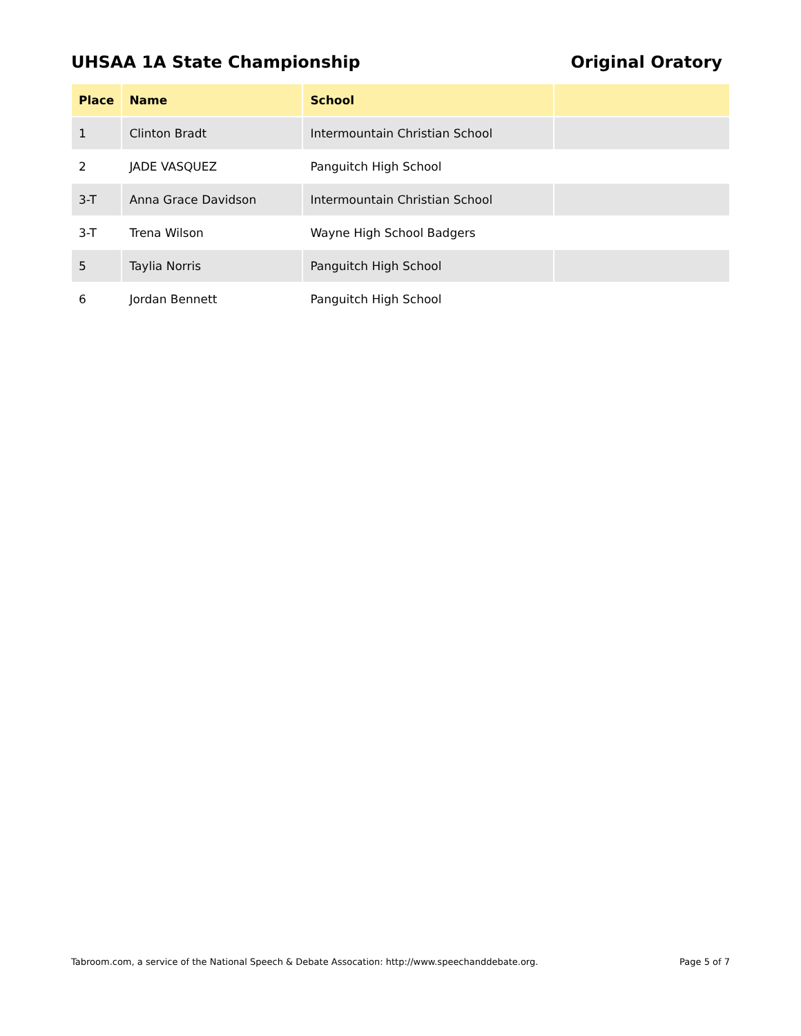UHSAA 1A State Championship Original Oratory
| Place | Name | School | |
| --- | --- | --- | --- |
| 1 | Clinton Bradt | Intermountain Christian School | |
| 2 | JADE VASQUEZ | Panguitch High School | |
| 3-T | Anna Grace Davidson | Intermountain Christian School | |
| 3-T | Trena Wilson | Wayne High School Badgers | |
| 5 | Taylia Norris | Panguitch High School | |
| 6 | Jordan Bennett | Panguitch High School | |
Tabroom.com, a service of the National Speech & Debate Assocation: http://www.speechanddebate.org. Page 5 of 7